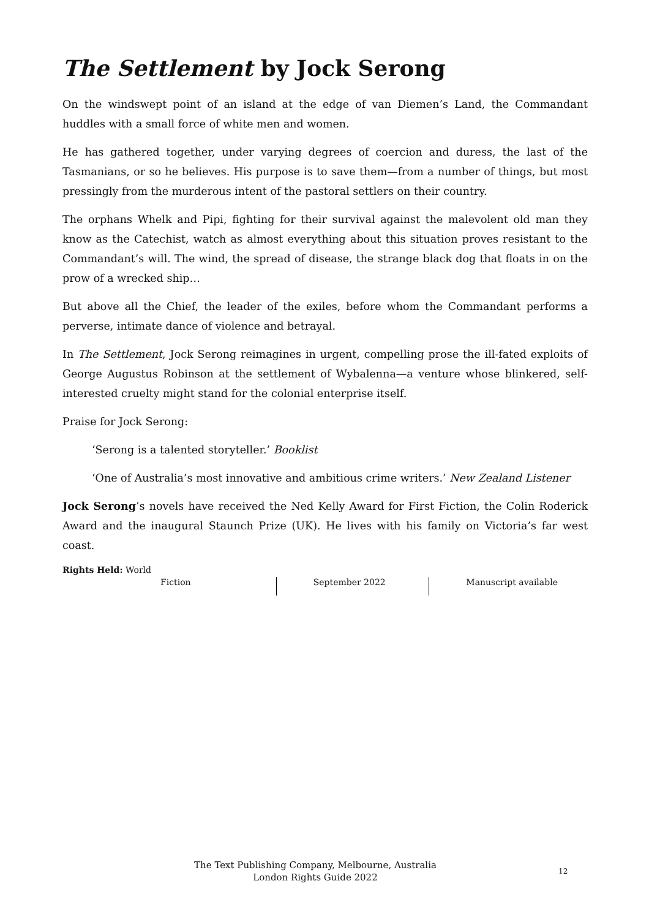The Settlement by Jock Serong
On the windswept point of an island at the edge of van Diemen’s Land, the Commandant huddles with a small force of white men and women.
He has gathered together, under varying degrees of coercion and duress, the last of the Tasmanians, or so he believes. His purpose is to save them—from a number of things, but most pressingly from the murderous intent of the pastoral settlers on their country.
The orphans Whelk and Pipi, fighting for their survival against the malevolent old man they know as the Catechist, watch as almost everything about this situation proves resistant to the Commandant’s will. The wind, the spread of disease, the strange black dog that floats in on the prow of a wrecked ship…
But above all the Chief, the leader of the exiles, before whom the Commandant performs a perverse, intimate dance of violence and betrayal.
In The Settlement, Jock Serong reimagines in urgent, compelling prose the ill-fated exploits of George Augustus Robinson at the settlement of Wybalenna—a venture whose blinkered, self-interested cruelty might stand for the colonial enterprise itself.
Praise for Jock Serong:
‘Serong is a talented storyteller.’ Booklist
‘One of Australia’s most innovative and ambitious crime writers.’ New Zealand Listener
Jock Serong’s novels have received the Ned Kelly Award for First Fiction, the Colin Roderick Award and the inaugural Staunch Prize (UK). He lives with his family on Victoria’s far west coast.
Rights Held: World
Fiction September 2022 Manuscript available
The Text Publishing Company, Melbourne, Australia
London Rights Guide 2022
12